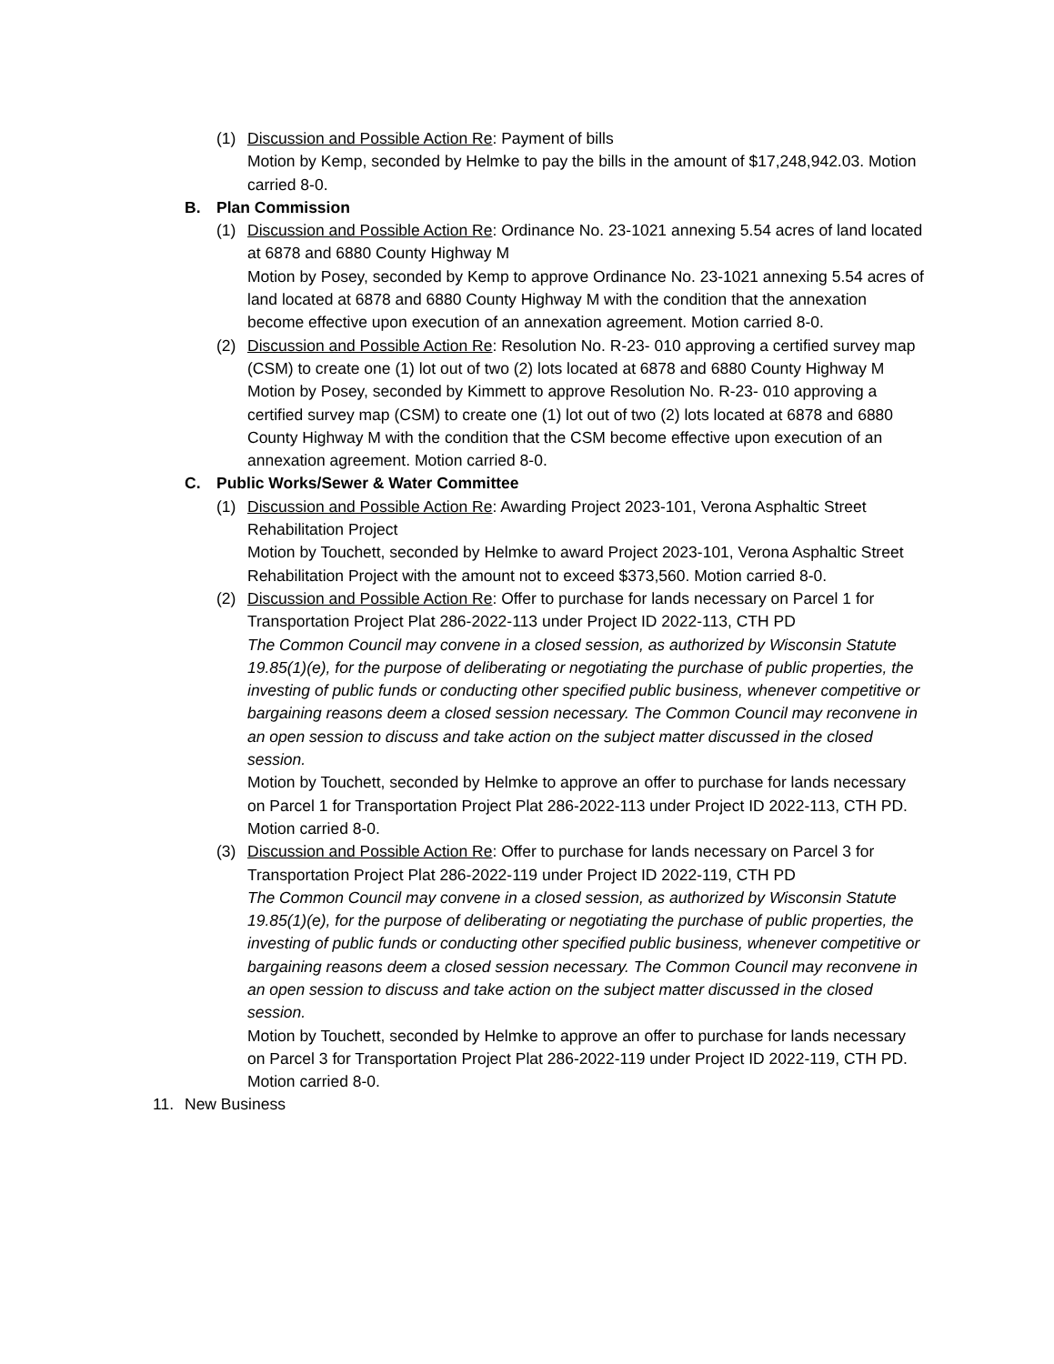(1) Discussion and Possible Action Re: Payment of bills
Motion by Kemp, seconded by Helmke to pay the bills in the amount of $17,248,942.03. Motion carried 8-0.
B. Plan Commission
(1) Discussion and Possible Action Re: Ordinance No. 23-1021 annexing 5.54 acres of land located at 6878 and 6880 County Highway M
Motion by Posey, seconded by Kemp to approve Ordinance No. 23-1021 annexing 5.54 acres of land located at 6878 and 6880 County Highway M with the condition that the annexation become effective upon execution of an annexation agreement. Motion carried 8-0.
(2) Discussion and Possible Action Re: Resolution No. R-23- 010 approving a certified survey map (CSM) to create one (1) lot out of two (2) lots located at 6878 and 6880 County Highway M
Motion by Posey, seconded by Kimmett to approve Resolution No. R-23- 010 approving a certified survey map (CSM) to create one (1) lot out of two (2) lots located at 6878 and 6880 County Highway M with the condition that the CSM become effective upon execution of an annexation agreement. Motion carried 8-0.
C. Public Works/Sewer & Water Committee
(1) Discussion and Possible Action Re: Awarding Project 2023-101, Verona Asphaltic Street Rehabilitation Project
Motion by Touchett, seconded by Helmke to award Project 2023-101, Verona Asphaltic Street Rehabilitation Project with the amount not to exceed $373,560. Motion carried 8-0.
(2) Discussion and Possible Action Re: Offer to purchase for lands necessary on Parcel 1 for Transportation Project Plat 286-2022-113 under Project ID 2022-113, CTH PD
The Common Council may convene in a closed session, as authorized by Wisconsin Statute 19.85(1)(e), for the purpose of deliberating or negotiating the purchase of public properties, the investing of public funds or conducting other specified public business, whenever competitive or bargaining reasons deem a closed session necessary. The Common Council may reconvene in an open session to discuss and take action on the subject matter discussed in the closed session.
Motion by Touchett, seconded by Helmke to approve an offer to purchase for lands necessary on Parcel 1 for Transportation Project Plat 286-2022-113 under Project ID 2022-113, CTH PD. Motion carried 8-0.
(3) Discussion and Possible Action Re: Offer to purchase for lands necessary on Parcel 3 for Transportation Project Plat 286-2022-119 under Project ID 2022-119, CTH PD
The Common Council may convene in a closed session, as authorized by Wisconsin Statute 19.85(1)(e), for the purpose of deliberating or negotiating the purchase of public properties, the investing of public funds or conducting other specified public business, whenever competitive or bargaining reasons deem a closed session necessary. The Common Council may reconvene in an open session to discuss and take action on the subject matter discussed in the closed session.
Motion by Touchett, seconded by Helmke to approve an offer to purchase for lands necessary on Parcel 3 for Transportation Project Plat 286-2022-119 under Project ID 2022-119, CTH PD. Motion carried 8-0.
11. New Business